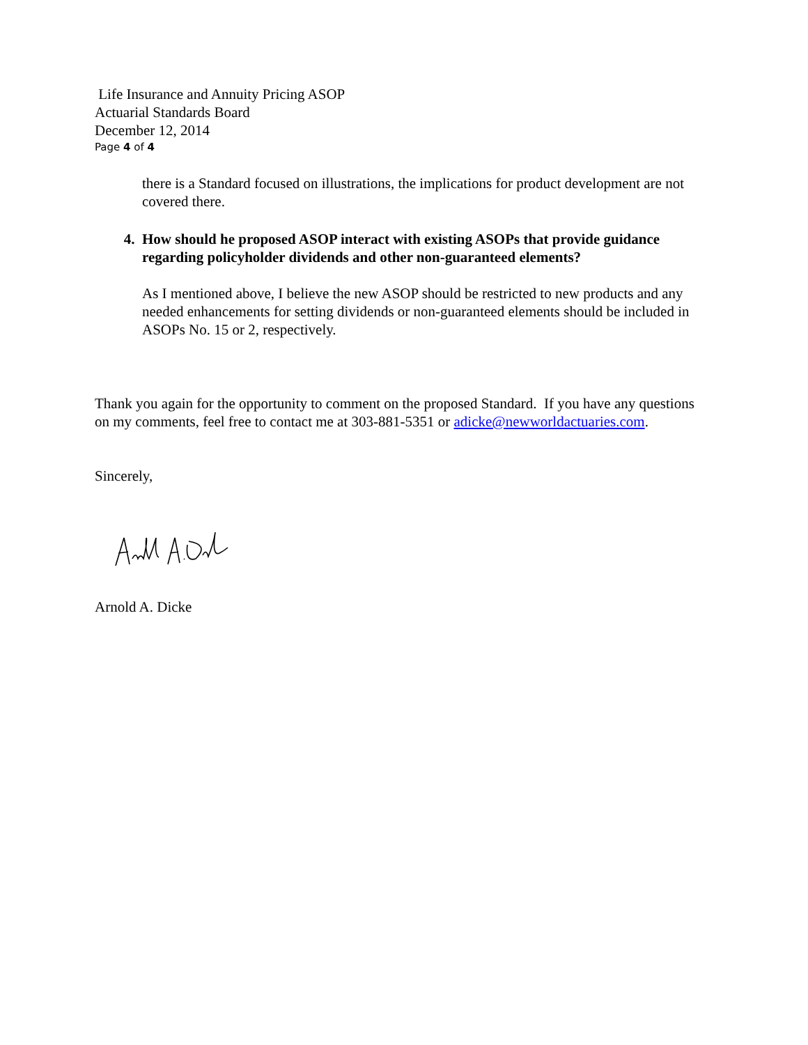Life Insurance and Annuity Pricing ASOP
Actuarial Standards Board
December 12, 2014
Page 4 of 4
there is a Standard focused on illustrations, the implications for product development are not covered there.
4. How should he proposed ASOP interact with existing ASOPs that provide guidance regarding policyholder dividends and other non-guaranteed elements?
As I mentioned above, I believe the new ASOP should be restricted to new products and any needed enhancements for setting dividends or non-guaranteed elements should be included in ASOPs No. 15 or 2, respectively.
Thank you again for the opportunity to comment on the proposed Standard. If you have any questions on my comments, feel free to contact me at 303-881-5351 or adicke@newworldactuaries.com.
Sincerely,
Arnold A. Dicke